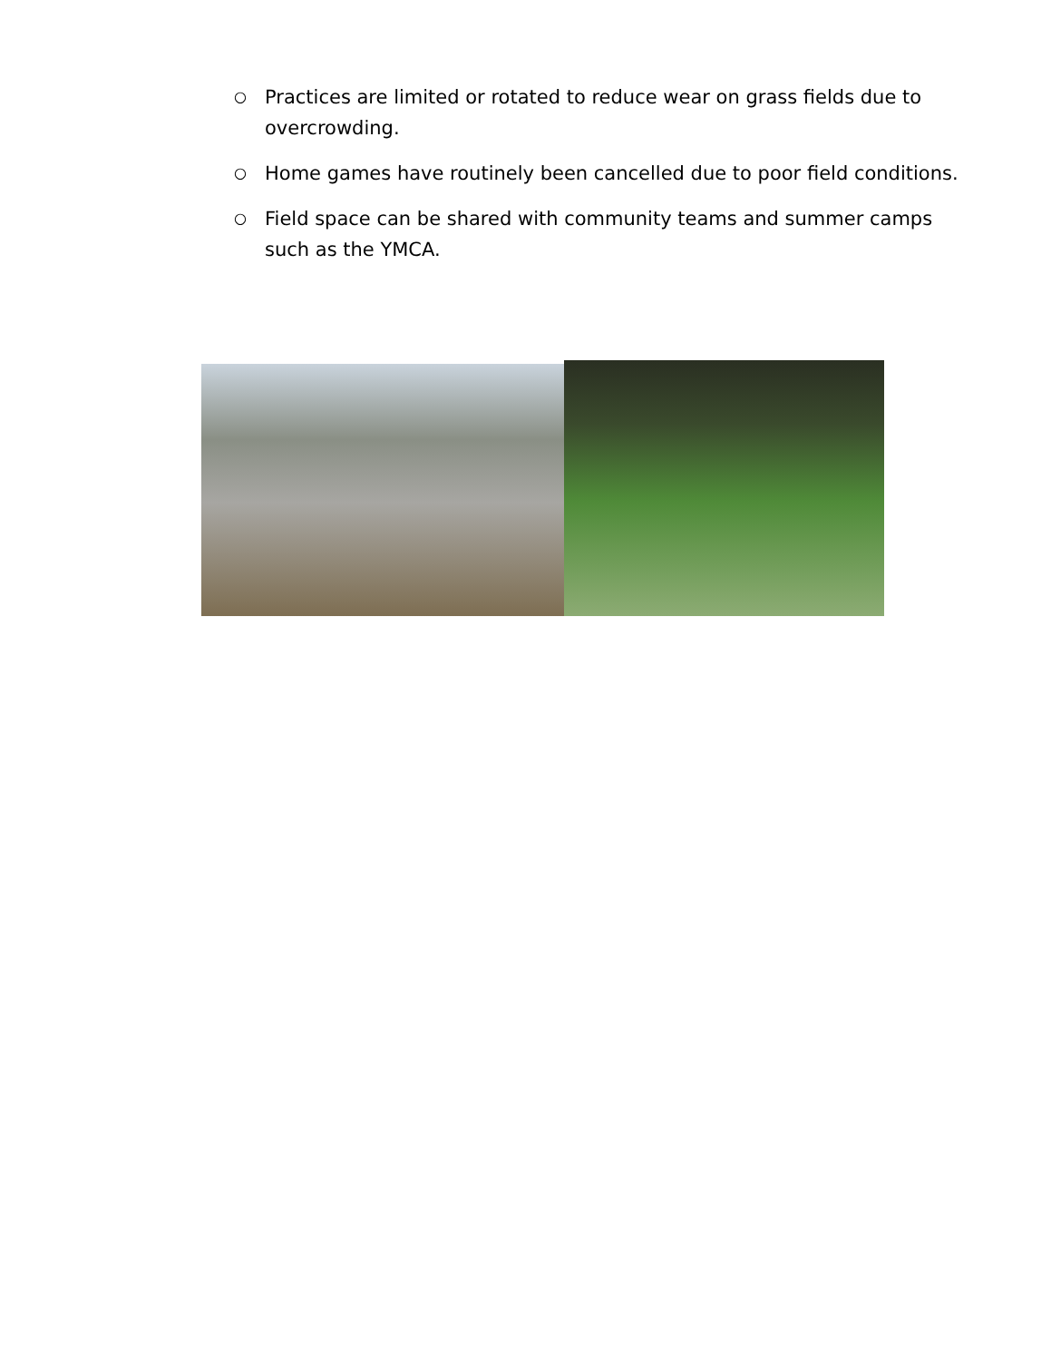○ Practices are limited or rotated to reduce wear on grass fields due to overcrowding.
○ Home games have routinely been cancelled due to poor field conditions.
○ Field space can be shared with community teams and summer camps such as the YMCA.